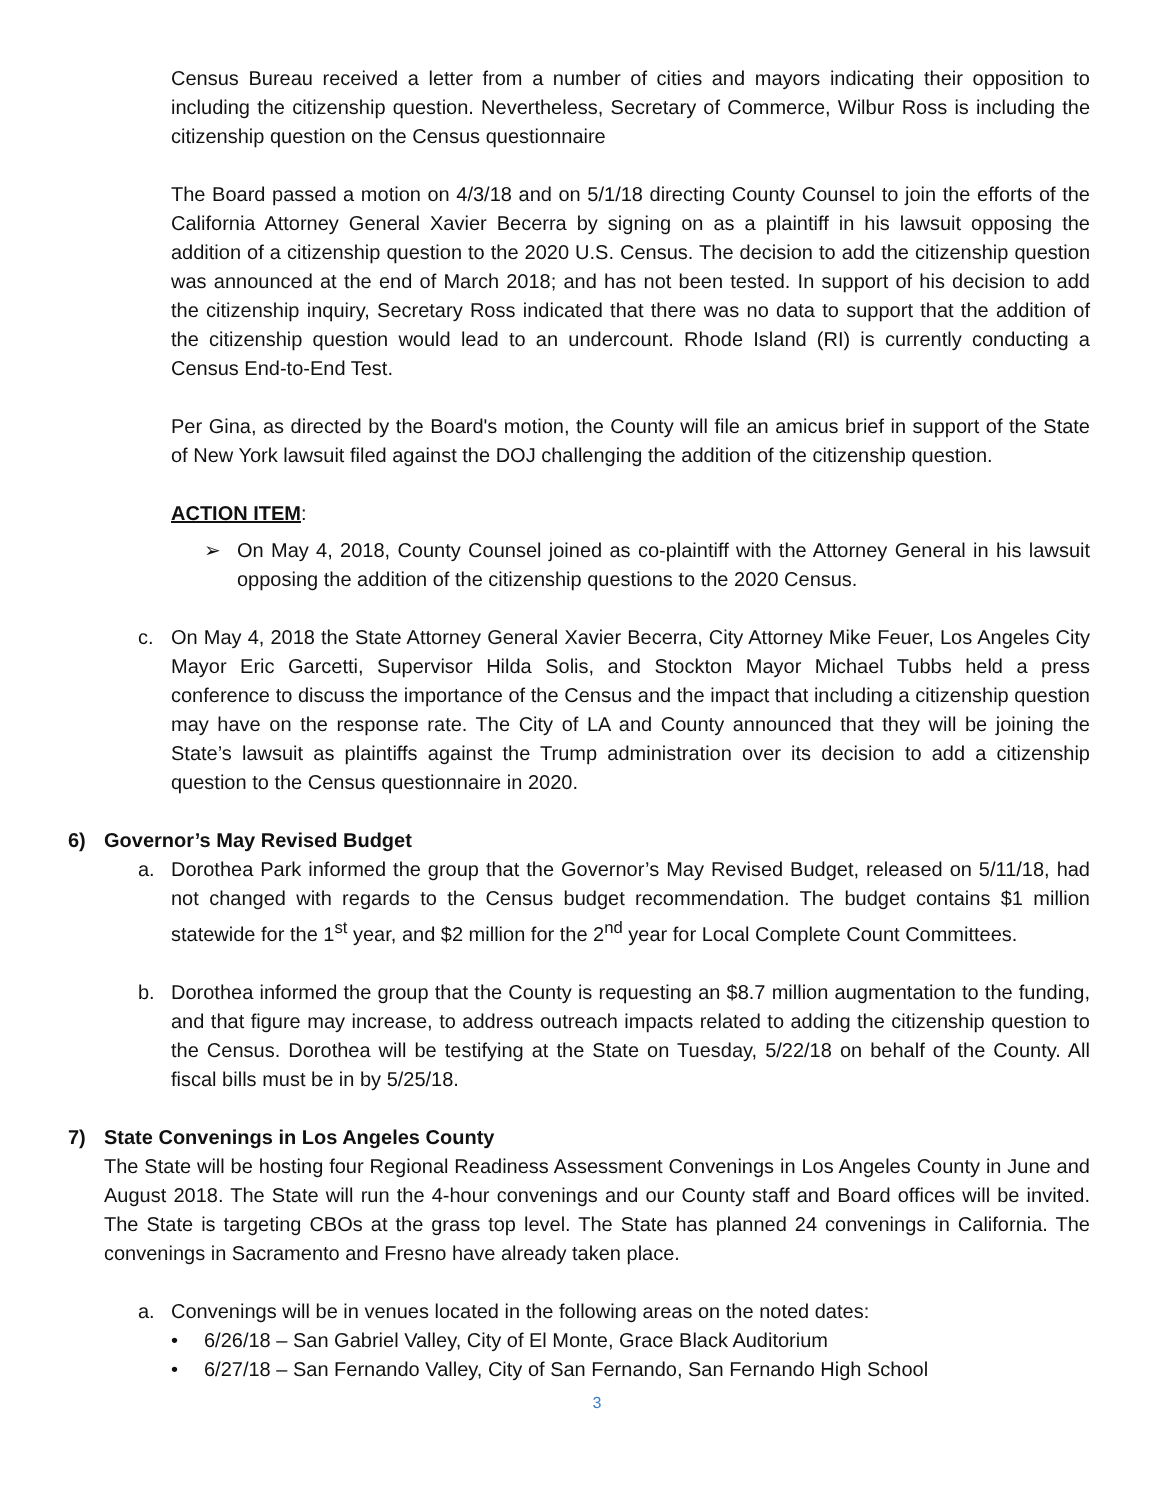Census Bureau received a letter from a number of cities and mayors indicating their opposition to including the citizenship question. Nevertheless, Secretary of Commerce, Wilbur Ross is including the citizenship question on the Census questionnaire
The Board passed a motion on 4/3/18 and on 5/1/18 directing County Counsel to join the efforts of the California Attorney General Xavier Becerra by signing on as a plaintiff in his lawsuit opposing the addition of a citizenship question to the 2020 U.S. Census. The decision to add the citizenship question was announced at the end of March 2018; and has not been tested. In support of his decision to add the citizenship inquiry, Secretary Ross indicated that there was no data to support that the addition of the citizenship question would lead to an undercount. Rhode Island (RI) is currently conducting a Census End-to-End Test.
Per Gina, as directed by the Board's motion, the County will file an amicus brief in support of the State of New York lawsuit filed against the DOJ challenging the addition of the citizenship question.
ACTION ITEM:
➢ On May 4, 2018, County Counsel joined as co-plaintiff with the Attorney General in his lawsuit opposing the addition of the citizenship questions to the 2020 Census.
c. On May 4, 2018 the State Attorney General Xavier Becerra, City Attorney Mike Feuer, Los Angeles City Mayor Eric Garcetti, Supervisor Hilda Solis, and Stockton Mayor Michael Tubbs held a press conference to discuss the importance of the Census and the impact that including a citizenship question may have on the response rate. The City of LA and County announced that they will be joining the State’s lawsuit as plaintiffs against the Trump administration over its decision to add a citizenship question to the Census questionnaire in 2020.
6) Governor’s May Revised Budget
a. Dorothea Park informed the group that the Governor’s May Revised Budget, released on 5/11/18, had not changed with regards to the Census budget recommendation. The budget contains $1 million statewide for the 1<sup>st</sup> year, and $2 million for the 2<sup>nd</sup> year for Local Complete Count Committees.
b. Dorothea informed the group that the County is requesting an $8.7 million augmentation to the funding, and that figure may increase, to address outreach impacts related to adding the citizenship question to the Census. Dorothea will be testifying at the State on Tuesday, 5/22/18 on behalf of the County. All fiscal bills must be in by 5/25/18.
7) State Convenings in Los Angeles County
The State will be hosting four Regional Readiness Assessment Convenings in Los Angeles County in June and August 2018. The State will run the 4-hour convenings and our County staff and Board offices will be invited. The State is targeting CBOs at the grass top level. The State has planned 24 convenings in California. The convenings in Sacramento and Fresno have already taken place.
a. Convenings will be in venues located in the following areas on the noted dates:
• 6/26/18 – San Gabriel Valley, City of El Monte, Grace Black Auditorium
• 6/27/18 – San Fernando Valley, City of San Fernando, San Fernando High School
3